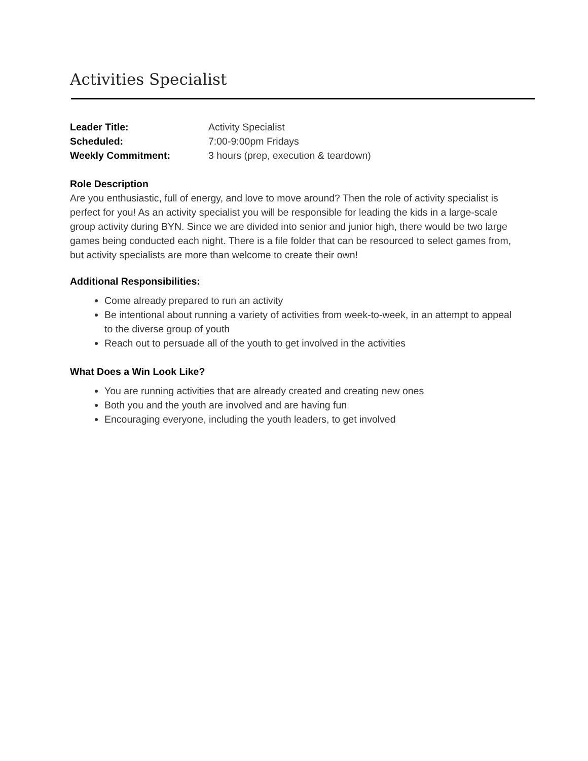Activities Specialist
Leader Title: Activity Specialist
Scheduled: 7:00-9:00pm Fridays
Weekly Commitment: 3 hours (prep, execution & teardown)
Role Description
Are you enthusiastic, full of energy, and love to move around? Then the role of activity specialist is perfect for you! As an activity specialist you will be responsible for leading the kids in a large-scale group activity during BYN. Since we are divided into senior and junior high, there would be two large games being conducted each night. There is a file folder that can be resourced to select games from, but activity specialists are more than welcome to create their own!
Additional Responsibilities:
Come already prepared to run an activity
Be intentional about running a variety of activities from week-to-week, in an attempt to appeal to the diverse group of youth
Reach out to persuade all of the youth to get involved in the activities
What Does a Win Look Like?
You are running activities that are already created and creating new ones
Both you and the youth are involved and are having fun
Encouraging everyone, including the youth leaders, to get involved